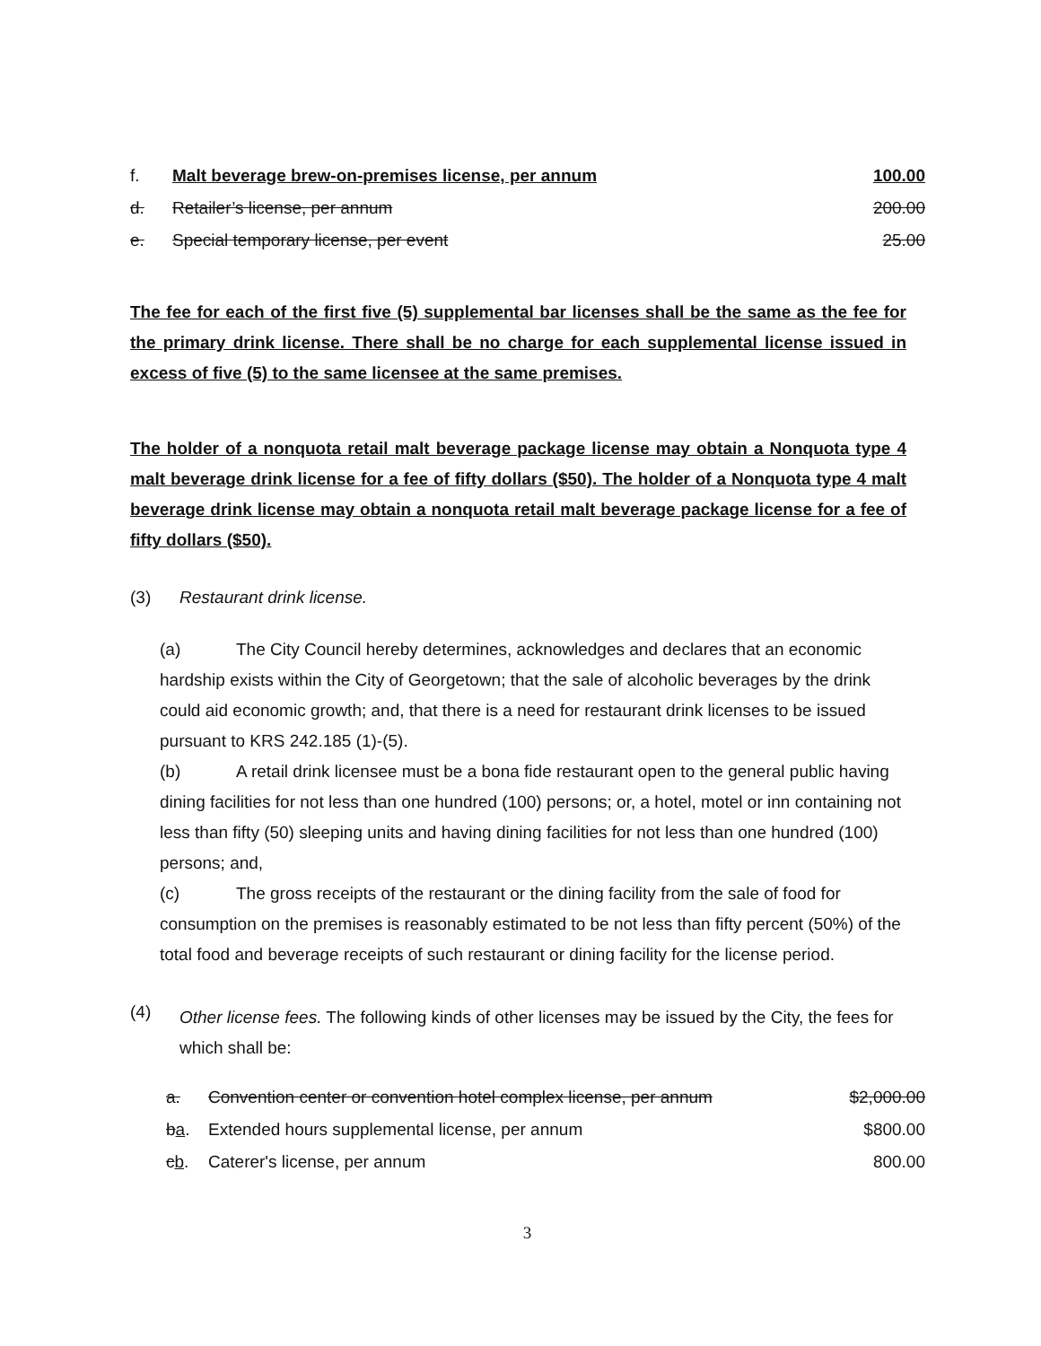| f. | Malt beverage brew-on-premises license, per annum | 100.00 |
| d. | Retailer’s license, per annum | 200.00 |
| e. | Special temporary license, per event | 25.00 |
The fee for each of the first five (5) supplemental bar licenses shall be the same as the fee for the primary drink license. There shall be no charge for each supplemental license issued in excess of five (5) to the same licensee at the same premises.
The holder of a nonquota retail malt beverage package license may obtain a Nonquota type 4 malt beverage drink license for a fee of fifty dollars ($50). The holder of a Nonquota type 4 malt beverage drink license may obtain a nonquota retail malt beverage package license for a fee of fifty dollars ($50).
(3) Restaurant drink license.
(a) The City Council hereby determines, acknowledges and declares that an economic hardship exists within the City of Georgetown; that the sale of alcoholic beverages by the drink could aid economic growth; and, that there is a need for restaurant drink licenses to be issued pursuant to KRS 242.185 (1)-(5).
(b) A retail drink licensee must be a bona fide restaurant open to the general public having dining facilities for not less than one hundred (100) persons; or, a hotel, motel or inn containing not less than fifty (50) sleeping units and having dining facilities for not less than one hundred (100) persons; and,
(c) The gross receipts of the restaurant or the dining facility from the sale of food for consumption on the premises is reasonably estimated to be not less than fifty percent (50%) of the total food and beverage receipts of such restaurant or dining facility for the license period.
(4)
Other license fees. The following kinds of other licenses may be issued by the City, the fees for which shall be:
| a. | Convention center or convention hotel complex license, per annum | $2,000.00 |
| b a . | Extended hours supplemental license, per annum | $800.00 |
| c b . | Caterer's license, per annum | 800.00 |
3